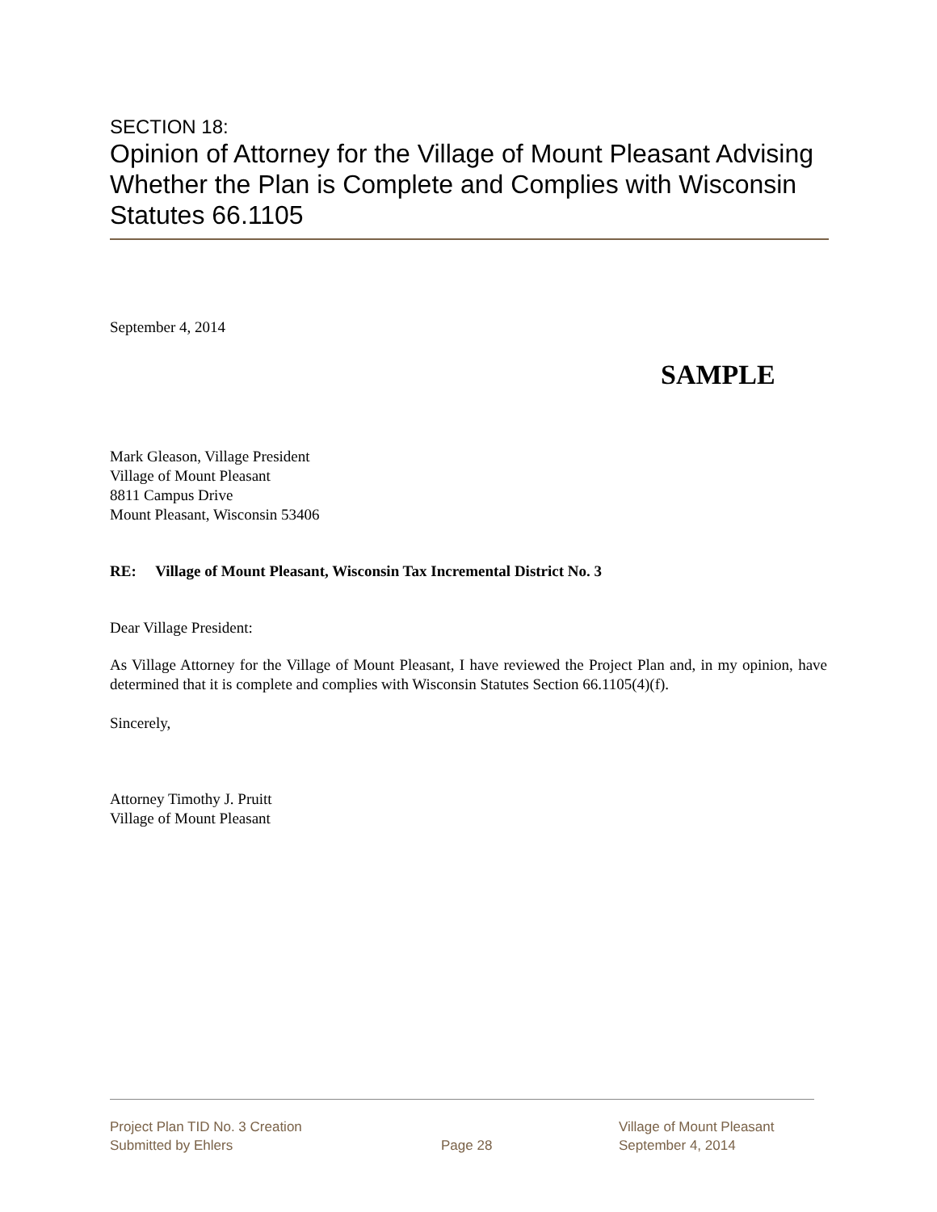SECTION 18:
Opinion of Attorney for the Village of Mount Pleasant Advising Whether the Plan is Complete and Complies with Wisconsin Statutes 66.1105
September 4, 2014
SAMPLE
Mark Gleason, Village President
Village of Mount Pleasant
8811 Campus Drive
Mount Pleasant, Wisconsin 53406
RE: Village of Mount Pleasant, Wisconsin Tax Incremental District No. 3
Dear Village President:
As Village Attorney for the Village of Mount Pleasant, I have reviewed the Project Plan and, in my opinion, have determined that it is complete and complies with Wisconsin Statutes Section 66.1105(4)(f).
Sincerely,
Attorney Timothy J. Pruitt
Village of Mount Pleasant
Project Plan TID No. 3 Creation
Submitted by Ehlers
Page 28 Village of Mount Pleasant
September 4, 2014